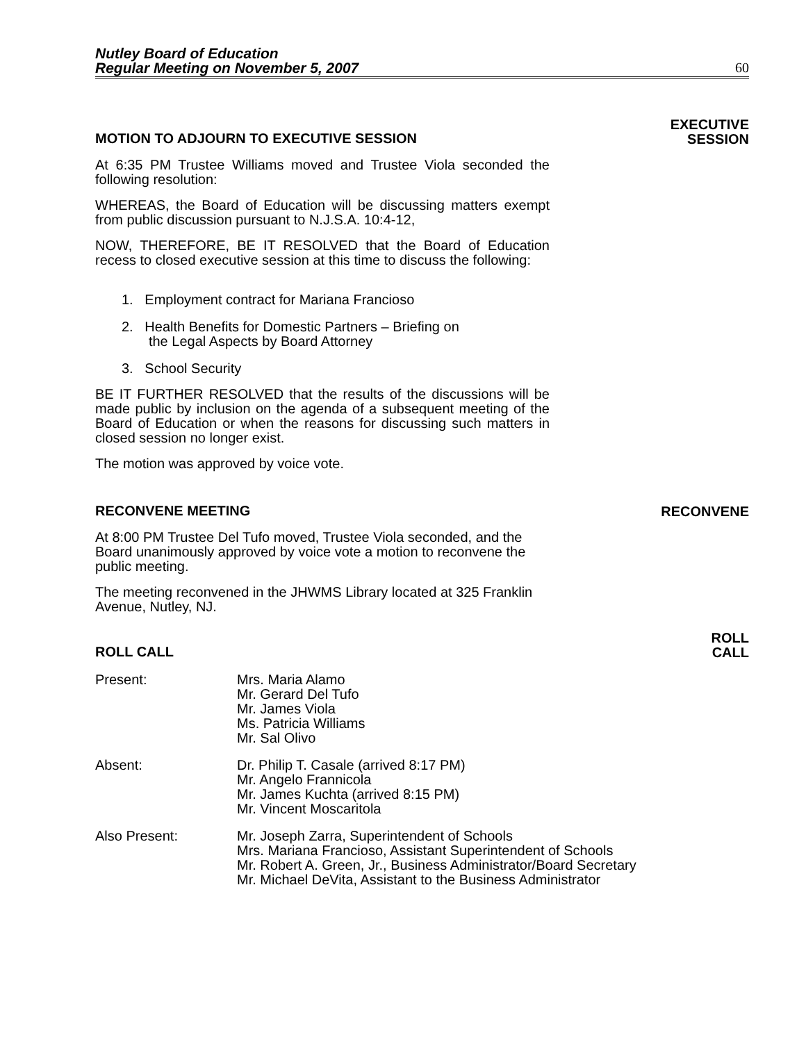Nutley Board of Education
Regular Meeting on November 5, 2007
60
MOTION TO ADJOURN TO EXECUTIVE SESSION
EXECUTIVE
SESSION
At 6:35 PM Trustee Williams moved and Trustee Viola seconded the following resolution:
WHEREAS, the Board of Education will be discussing matters exempt from public discussion pursuant to N.J.S.A. 10:4-12,
NOW, THEREFORE, BE IT RESOLVED that the Board of Education recess to closed executive session at this time to discuss the following:
1. Employment contract for Mariana Francioso
2. Health Benefits for Domestic Partners – Briefing on
the Legal Aspects by Board Attorney
3. School Security
BE IT FURTHER RESOLVED that the results of the discussions will be made public by inclusion on the agenda of a subsequent meeting of the Board of Education or when the reasons for discussing such matters in closed session no longer exist.
The motion was approved by voice vote.
RECONVENE MEETING
RECONVENE
At 8:00 PM Trustee Del Tufo moved, Trustee Viola seconded, and the Board unanimously approved by voice vote a motion to reconvene the public meeting.
The meeting reconvened in the JHWMS Library located at 325 Franklin Avenue, Nutley, NJ.
ROLL CALL
ROLL
CALL
Present: Mrs. Maria Alamo
Mr. Gerard Del Tufo
Mr. James Viola
Ms. Patricia Williams
Mr. Sal Olivo
Absent: Dr. Philip T. Casale (arrived 8:17 PM)
Mr. Angelo Frannicola
Mr. James Kuchta (arrived 8:15 PM)
Mr. Vincent Moscaritola
Also Present: Mr. Joseph Zarra, Superintendent of Schools
Mrs. Mariana Francioso, Assistant Superintendent of Schools
Mr. Robert A. Green, Jr., Business Administrator/Board Secretary
Mr. Michael DeVita, Assistant to the Business Administrator